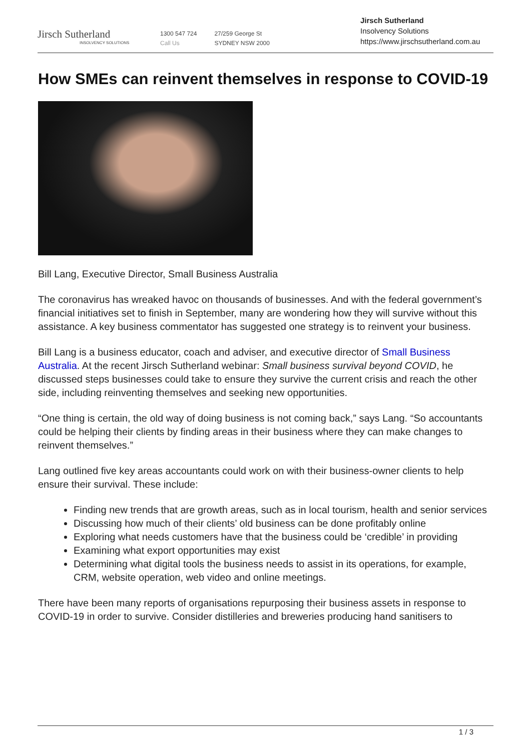Jirsch Sutherland
INSOLVENCY SOLUTIONS
1300 547 724
Call Us
27/259 George St
SYDNEY NSW 2000
Jirsch Sutherland
Insolvency Solutions
https://www.jirschsutherland.com.au
How SMEs can reinvent themselves in response to COVID-19
Bill Lang, Executive Director, Small Business Australia
The coronavirus has wreaked havoc on thousands of businesses. And with the federal government’s financial initiatives set to finish in September, many are wondering how they will survive without this assistance. A key business commentator has suggested one strategy is to reinvent your business.
Bill Lang is a business educator, coach and adviser, and executive director of Small Business Australia. At the recent Jirsch Sutherland webinar: Small business survival beyond COVID, he discussed steps businesses could take to ensure they survive the current crisis and reach the other side, including reinventing themselves and seeking new opportunities.
“One thing is certain, the old way of doing business is not coming back,” says Lang. “So accountants could be helping their clients by finding areas in their business where they can make changes to reinvent themselves.”
Lang outlined five key areas accountants could work on with their business-owner clients to help ensure their survival. These include:
Finding new trends that are growth areas, such as in local tourism, health and senior services
Discussing how much of their clients’ old business can be done profitably online
Exploring what needs customers have that the business could be ‘credible’ in providing
Examining what export opportunities may exist
Determining what digital tools the business needs to assist in its operations, for example, CRM, website operation, web video and online meetings.
There have been many reports of organisations repurposing their business assets in response to COVID-19 in order to survive. Consider distilleries and breweries producing hand sanitisers to
1 / 3